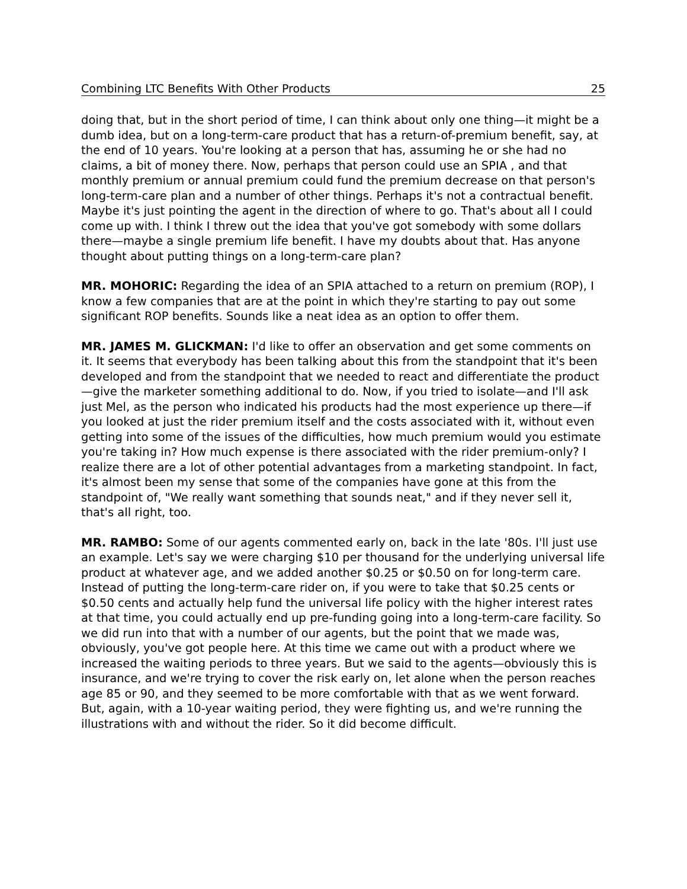Combining LTC Benefits With Other Products 25
doing that, but in the short period of time, I can think about only one thing—it might be a dumb idea, but on a long-term-care product that has a return-of-premium benefit, say, at the end of 10 years. You're looking at a person that has, assuming he or she had no claims, a bit of money there. Now, perhaps that person could use an SPIA , and that monthly premium or annual premium could fund the premium decrease on that person's long-term-care plan and a number of other things. Perhaps it's not a contractual benefit. Maybe it's just pointing the agent in the direction of where to go. That's about all I could come up with. I think I threw out the idea that you've got somebody with some dollars there—maybe a single premium life benefit. I have my doubts about that. Has anyone thought about putting things on a long-term-care plan?
MR. MOHORIC: Regarding the idea of an SPIA attached to a return on premium (ROP), I know a few companies that are at the point in which they're starting to pay out some significant ROP benefits. Sounds like a neat idea as an option to offer them.
MR. JAMES M. GLICKMAN: I'd like to offer an observation and get some comments on it. It seems that everybody has been talking about this from the standpoint that it's been developed and from the standpoint that we needed to react and differentiate the product—give the marketer something additional to do. Now, if you tried to isolate—and I'll ask just Mel, as the person who indicated his products had the most experience up there—if you looked at just the rider premium itself and the costs associated with it, without even getting into some of the issues of the difficulties, how much premium would you estimate you're taking in? How much expense is there associated with the rider premium-only? I realize there are a lot of other potential advantages from a marketing standpoint. In fact, it's almost been my sense that some of the companies have gone at this from the standpoint of, "We really want something that sounds neat," and if they never sell it, that's all right, too.
MR. RAMBO: Some of our agents commented early on, back in the late '80s. I'll just use an example. Let's say we were charging $10 per thousand for the underlying universal life product at whatever age, and we added another $0.25 or $0.50 on for long-term care. Instead of putting the long-term-care rider on, if you were to take that $0.25 cents or $0.50 cents and actually help fund the universal life policy with the higher interest rates at that time, you could actually end up pre-funding going into a long-term-care facility. So we did run into that with a number of our agents, but the point that we made was, obviously, you've got people here. At this time we came out with a product where we increased the waiting periods to three years. But we said to the agents—obviously this is insurance, and we're trying to cover the risk early on, let alone when the person reaches age 85 or 90, and they seemed to be more comfortable with that as we went forward. But, again, with a 10-year waiting period, they were fighting us, and we're running the illustrations with and without the rider. So it did become difficult.